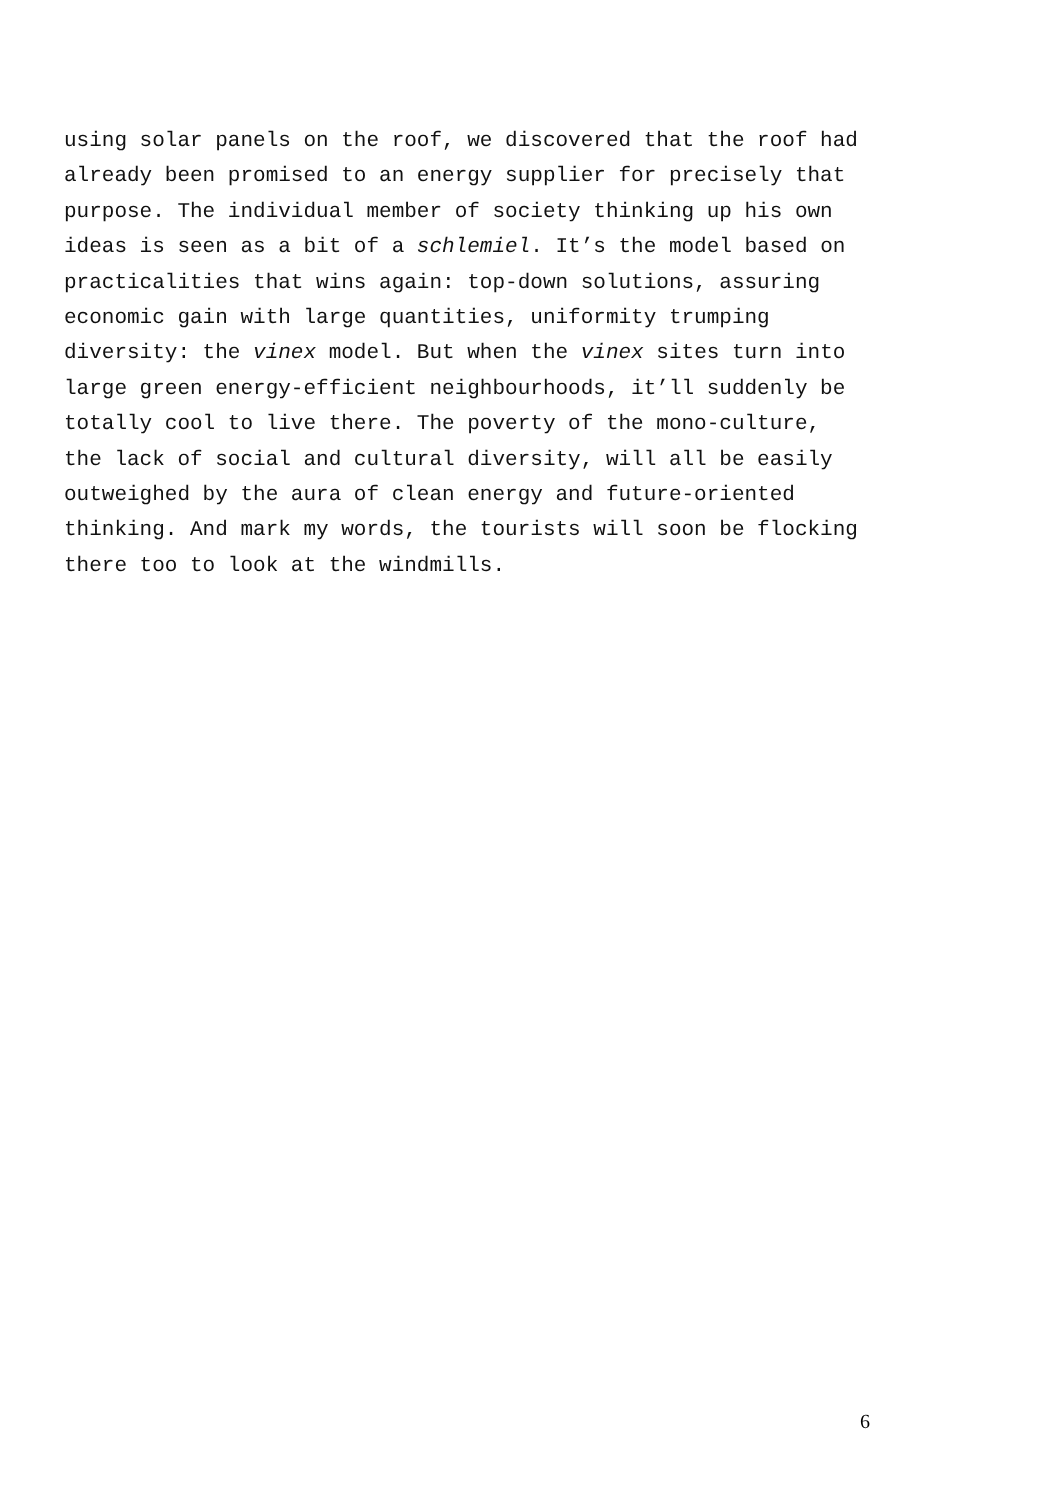using solar panels on the roof, we discovered that the roof had already been promised to an energy supplier for precisely that purpose. The individual member of society thinking up his own ideas is seen as a bit of a schlemiel. It’s the model based on practicalities that wins again: top-down solutions, assuring economic gain with large quantities, uniformity trumping diversity: the vinex model. But when the vinex sites turn into large green energy-efficient neighbourhoods, it’ll suddenly be totally cool to live there. The poverty of the mono-culture, the lack of social and cultural diversity, will all be easily outweighed by the aura of clean energy and future-oriented thinking. And mark my words, the tourists will soon be flocking there too to look at the windmills.
6